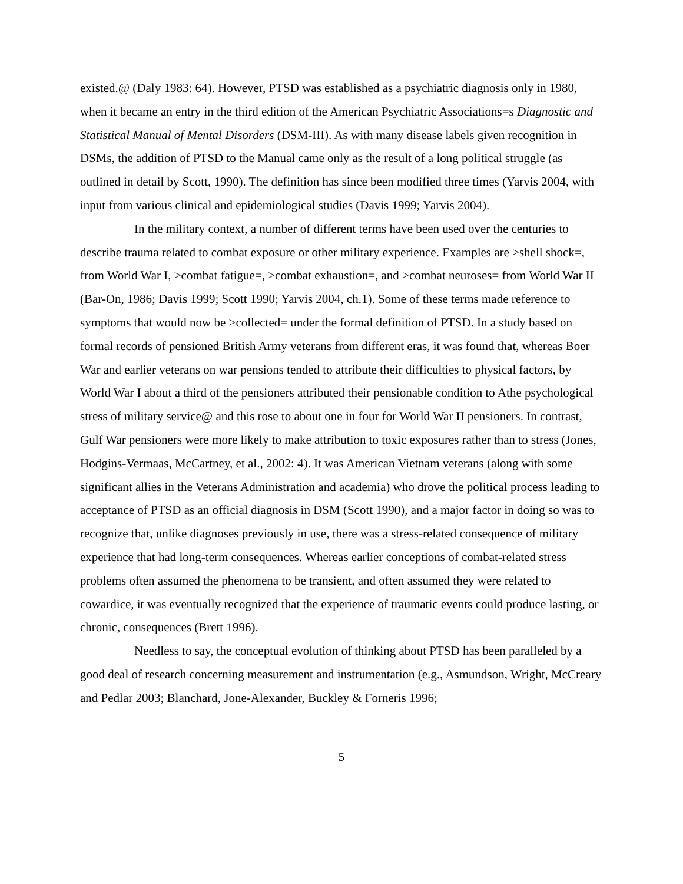existed.@ (Daly 1983: 64). However, PTSD was established as a psychiatric diagnosis only in 1980, when it became an entry in the third edition of the American Psychiatric Associations=s Diagnostic and Statistical Manual of Mental Disorders (DSM-III). As with many disease labels given recognition in DSMs, the addition of PTSD to the Manual came only as the result of a long political struggle (as outlined in detail by Scott, 1990). The definition has since been modified three times (Yarvis 2004, with input from various clinical and epidemiological studies (Davis 1999; Yarvis 2004).
In the military context, a number of different terms have been used over the centuries to describe trauma related to combat exposure or other military experience. Examples are >shell shock=, from World War I, >combat fatigue=, >combat exhaustion=, and >combat neuroses= from World War II (Bar-On, 1986; Davis 1999; Scott 1990; Yarvis 2004, ch.1). Some of these terms made reference to symptoms that would now be >collected= under the formal definition of PTSD. In a study based on formal records of pensioned British Army veterans from different eras, it was found that, whereas Boer War and earlier veterans on war pensions tended to attribute their difficulties to physical factors, by World War I about a third of the pensioners attributed their pensionable condition to Athe psychological stress of military service@ and this rose to about one in four for World War II pensioners. In contrast, Gulf War pensioners were more likely to make attribution to toxic exposures rather than to stress (Jones, Hodgins-Vermaas, McCartney, et al., 2002: 4). It was American Vietnam veterans (along with some significant allies in the Veterans Administration and academia) who drove the political process leading to acceptance of PTSD as an official diagnosis in DSM (Scott 1990), and a major factor in doing so was to recognize that, unlike diagnoses previously in use, there was a stress-related consequence of military experience that had long-term consequences. Whereas earlier conceptions of combat-related stress problems often assumed the phenomena to be transient, and often assumed they were related to cowardice, it was eventually recognized that the experience of traumatic events could produce lasting, or chronic, consequences (Brett 1996).
Needless to say, the conceptual evolution of thinking about PTSD has been paralleled by a good deal of research concerning measurement and instrumentation (e.g., Asmundson, Wright, McCreary and Pedlar 2003; Blanchard, Jone-Alexander, Buckley & Forneris 1996;
5